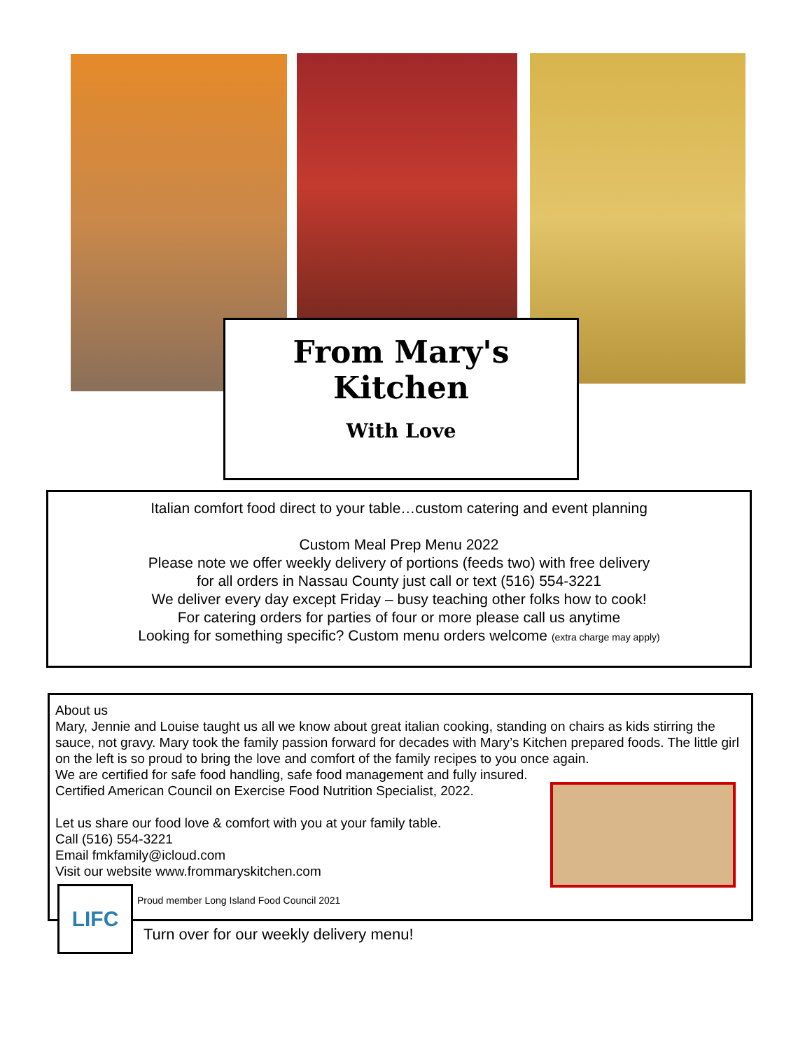From Mary's Kitchen
With Love
Italian comfort food direct to your table…custom catering and event planning
Custom Meal Prep Menu 2022
Please note we offer weekly delivery of portions (feeds two) with free delivery
for all orders in Nassau County just call or text (516) 554-3221
We deliver every day except Friday – busy teaching other folks how to cook!
For catering orders for parties of four or more please call us anytime
Looking for something specific? Custom menu orders welcome (extra charge may apply)
About us
Mary, Jennie and Louise taught us all we know about great italian cooking, standing on chairs as kids stirring the sauce, not gravy. Mary took the family passion forward for decades with Mary’s Kitchen prepared foods. The little girl on the left is so proud to bring the love and comfort of the family recipes to you once again.
We are certified for safe food handling, safe food management and fully insured.
Certified American Council on Exercise Food Nutrition Specialist, 2022.
Let us share our food love & comfort with you at your family table.
Call (516) 554-3221
Email fmkfamily@icloud.com
Visit our website www.frommaryskitchen.com
Proud member Long Island Food Council 2021
LIFC
Turn over for our weekly delivery menu!